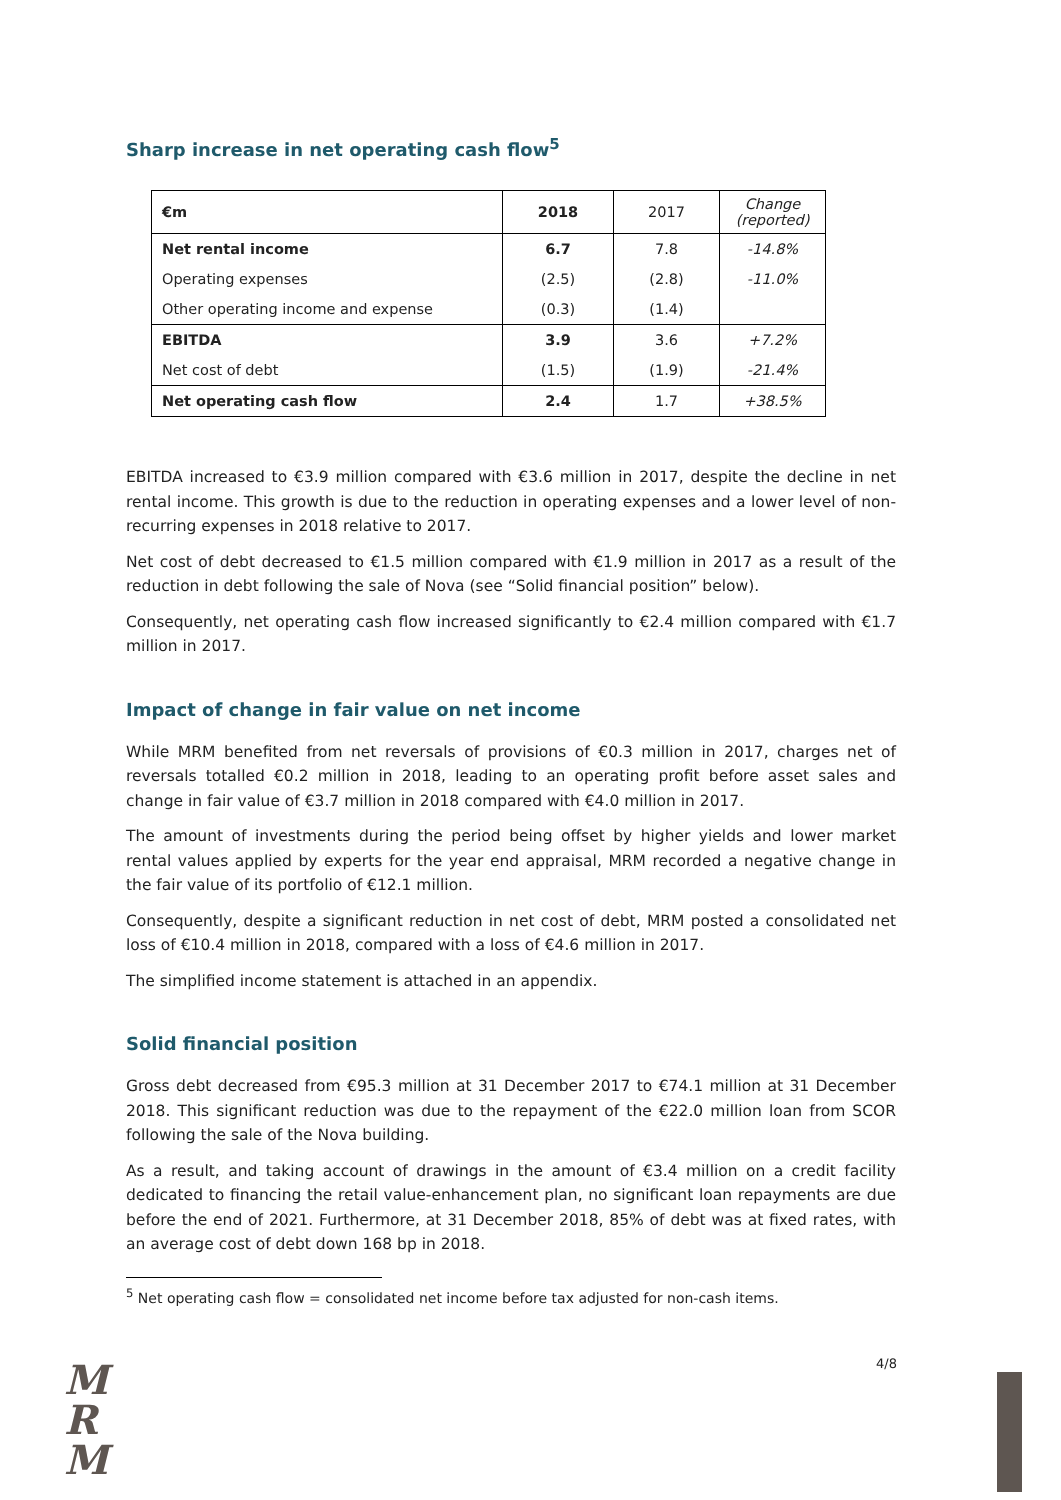Sharp increase in net operating cash flow<sup>5</sup>
| €m | 2018 | 2017 | Change (reported) |
| Net rental income | 6.7 | 7.8 | -14.8% |
| Operating expenses | (2.5) | (2.8) | -11.0% |
| Other operating income and expense | (0.3) | (1.4) | |
| EBITDA | 3.9 | 3.6 | +7.2% |
| Net cost of debt | (1.5) | (1.9) | -21.4% |
| Net operating cash flow | 2.4 | 1.7 | +38.5% |
EBITDA increased to €3.9 million compared with €3.6 million in 2017, despite the decline in net rental income. This growth is due to the reduction in operating expenses and a lower level of non-recurring expenses in 2018 relative to 2017.
Net cost of debt decreased to €1.5 million compared with €1.9 million in 2017 as a result of the reduction in debt following the sale of Nova (see “Solid financial position” below).
Consequently, net operating cash flow increased significantly to €2.4 million compared with €1.7 million in 2017.
Impact of change in fair value on net income
While MRM benefited from net reversals of provisions of €0.3 million in 2017, charges net of reversals totalled €0.2 million in 2018, leading to an operating profit before asset sales and change in fair value of €3.7 million in 2018 compared with €4.0 million in 2017.
The amount of investments during the period being offset by higher yields and lower market rental values applied by experts for the year end appraisal, MRM recorded a negative change in the fair value of its portfolio of €12.1 million.
Consequently, despite a significant reduction in net cost of debt, MRM posted a consolidated net loss of €10.4 million in 2018, compared with a loss of €4.6 million in 2017.
The simplified income statement is attached in an appendix.
Solid financial position
Gross debt decreased from €95.3 million at 31 December 2017 to €74.1 million at 31 December 2018. This significant reduction was due to the repayment of the €22.0 million loan from SCOR following the sale of the Nova building.
As a result, and taking account of drawings in the amount of €3.4 million on a credit facility dedicated to financing the retail value-enhancement plan, no significant loan repayments are due before the end of 2021. Furthermore, at 31 December 2018, 85% of debt was at fixed rates, with an average cost of debt down 168 bp in 2018.
<sup>5</sup> Net operating cash flow = consolidated net income before tax adjusted for non-cash items.
M
R
M
4/8